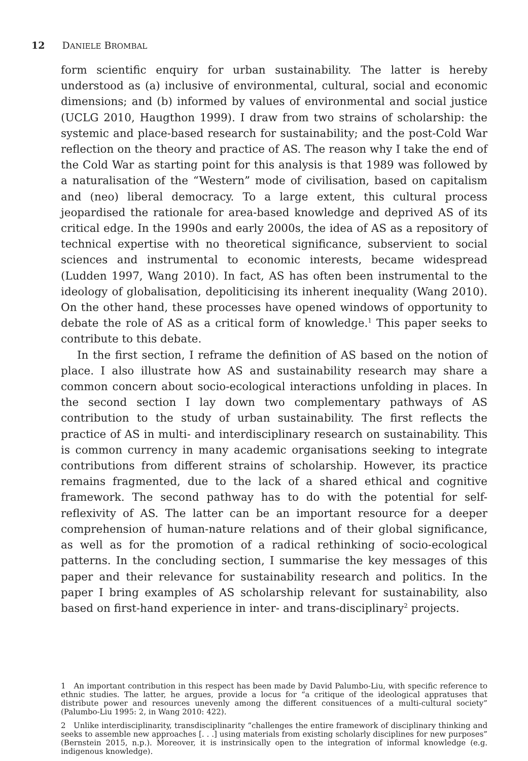12 DANIELE BROMBAL
form scientific enquiry for urban sustainability. The latter is hereby understood as (a) inclusive of environmental, cultural, social and economic dimensions; and (b) informed by values of environmental and social justice (UCLG 2010, Haugthon 1999). I draw from two strains of scholarship: the systemic and place-based research for sustainability; and the post-Cold War reflection on the theory and practice of AS. The reason why I take the end of the Cold War as starting point for this analysis is that 1989 was followed by a naturalisation of the “Western” mode of civilisation, based on capitalism and (neo) liberal democracy. To a large extent, this cultural process jeopardised the rationale for area-based knowledge and deprived AS of its critical edge. In the 1990s and early 2000s, the idea of AS as a repository of technical expertise with no theoretical significance, subservient to social sciences and instrumental to economic interests, became widespread (Ludden 1997, Wang 2010). In fact, AS has often been instrumental to the ideology of globalisation, depoliticising its inherent inequality (Wang 2010). On the other hand, these processes have opened windows of opportunity to debate the role of AS as a critical form of knowledge.<sup>1</sup> This paper seeks to contribute to this debate.
In the first section, I reframe the definition of AS based on the notion of place. I also illustrate how AS and sustainability research may share a common concern about socio-ecological interactions unfolding in places. In the second section I lay down two complementary pathways of AS contribution to the study of urban sustainability. The first reflects the practice of AS in multi- and interdisciplinary research on sustainability. This is common currency in many academic organisations seeking to integrate contributions from different strains of scholarship. However, its practice remains fragmented, due to the lack of a shared ethical and cognitive framework. The second pathway has to do with the potential for self-reflexivity of AS. The latter can be an important resource for a deeper comprehension of human-nature relations and of their global significance, as well as for the promotion of a radical rethinking of socio-ecological patterns. In the concluding section, I summarise the key messages of this paper and their relevance for sustainability research and politics. In the paper I bring examples of AS scholarship relevant for sustainability, also based on first-hand experience in inter- and trans-disciplinary<sup>2</sup> projects.
1 An important contribution in this respect has been made by David Palumbo-Liu, with specific reference to ethnic studies. The latter, he argues, provide a locus for “a critique of the ideological appratuses that distribute power and resources unevenly among the different consituences of a multi-cultural society” (Palumbo-Liu 1995: 2, in Wang 2010: 422).
2 Unlike interdisciplinarity, transdisciplinarity “challenges the entire framework of disciplinary thinking and seeks to assemble new approaches [. . .] using materials from existing scholarly disciplines for new purposes” (Bernstein 2015, n.p.). Moreover, it is instrinsically open to the integration of informal knowledge (e.g. indigenous knowledge).